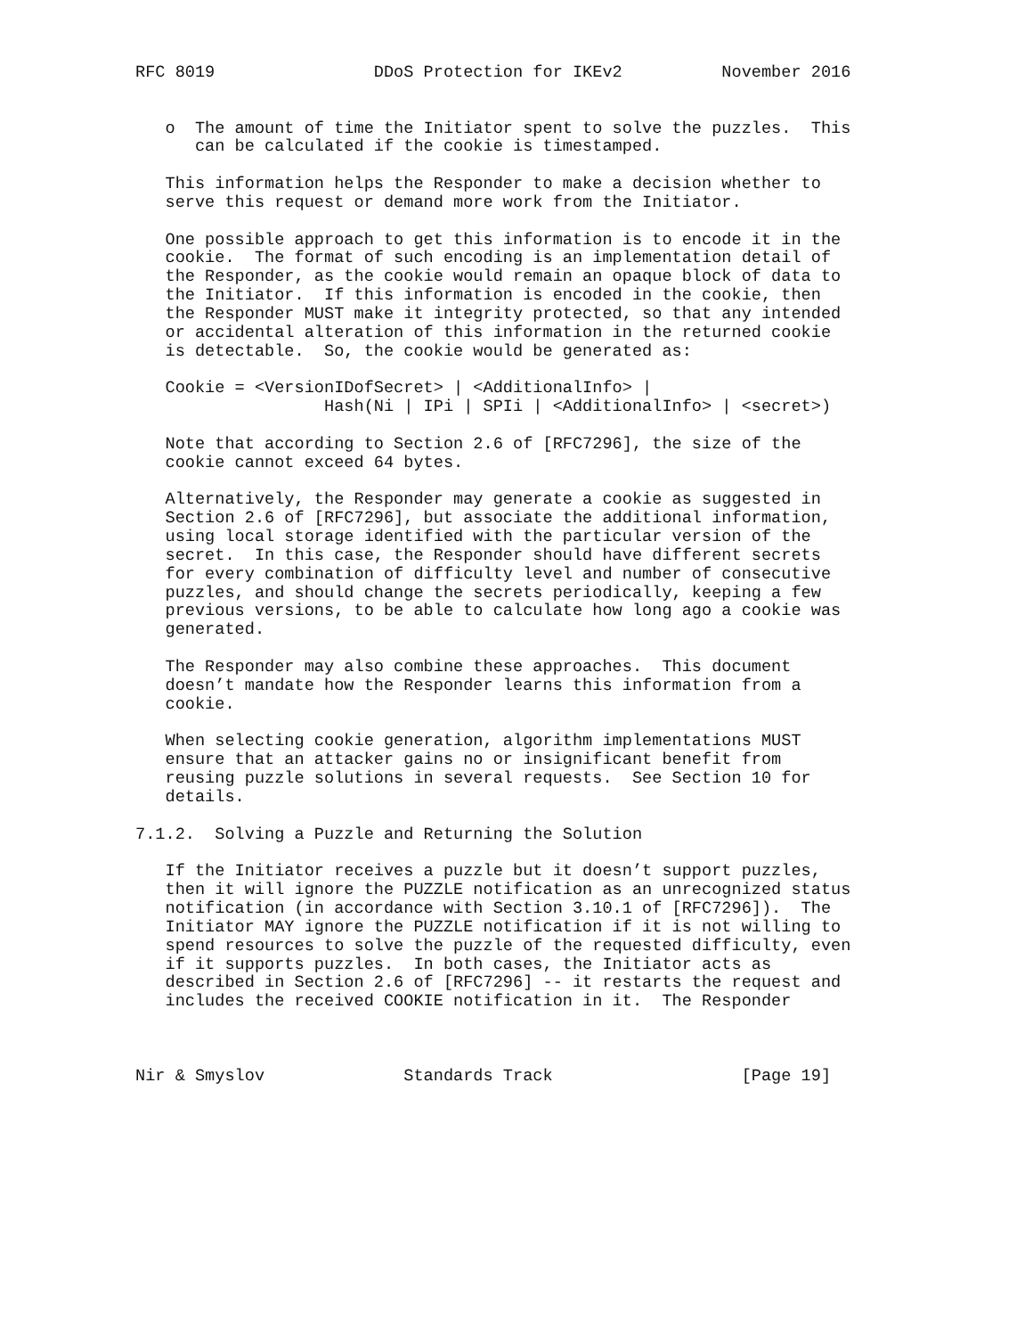RFC 8019                DDoS Protection for IKEv2          November 2016


   o  The amount of time the Initiator spent to solve the puzzles.  This
      can be calculated if the cookie is timestamped.

   This information helps the Responder to make a decision whether to
   serve this request or demand more work from the Initiator.

   One possible approach to get this information is to encode it in the
   cookie.  The format of such encoding is an implementation detail of
   the Responder, as the cookie would remain an opaque block of data to
   the Initiator.  If this information is encoded in the cookie, then
   the Responder MUST make it integrity protected, so that any intended
   or accidental alteration of this information in the returned cookie
   is detectable.  So, the cookie would be generated as:

   Cookie = <VersionIDofSecret> | <AdditionalInfo> |
                   Hash(Ni | IPi | SPIi | <AdditionalInfo> | <secret>)

   Note that according to Section 2.6 of [RFC7296], the size of the
   cookie cannot exceed 64 bytes.

   Alternatively, the Responder may generate a cookie as suggested in
   Section 2.6 of [RFC7296], but associate the additional information,
   using local storage identified with the particular version of the
   secret.  In this case, the Responder should have different secrets
   for every combination of difficulty level and number of consecutive
   puzzles, and should change the secrets periodically, keeping a few
   previous versions, to be able to calculate how long ago a cookie was
   generated.

   The Responder may also combine these approaches.  This document
   doesn’t mandate how the Responder learns this information from a
   cookie.

   When selecting cookie generation, algorithm implementations MUST
   ensure that an attacker gains no or insignificant benefit from
   reusing puzzle solutions in several requests.  See Section 10 for
   details.

7.1.2.  Solving a Puzzle and Returning the Solution

   If the Initiator receives a puzzle but it doesn’t support puzzles,
   then it will ignore the PUZZLE notification as an unrecognized status
   notification (in accordance with Section 3.10.1 of [RFC7296]).  The
   Initiator MAY ignore the PUZZLE notification if it is not willing to
   spend resources to solve the puzzle of the requested difficulty, even
   if it supports puzzles.  In both cases, the Initiator acts as
   described in Section 2.6 of [RFC7296] -- it restarts the request and
   includes the received COOKIE notification in it.  The Responder



Nir & Smyslov              Standards Track                   [Page 19]